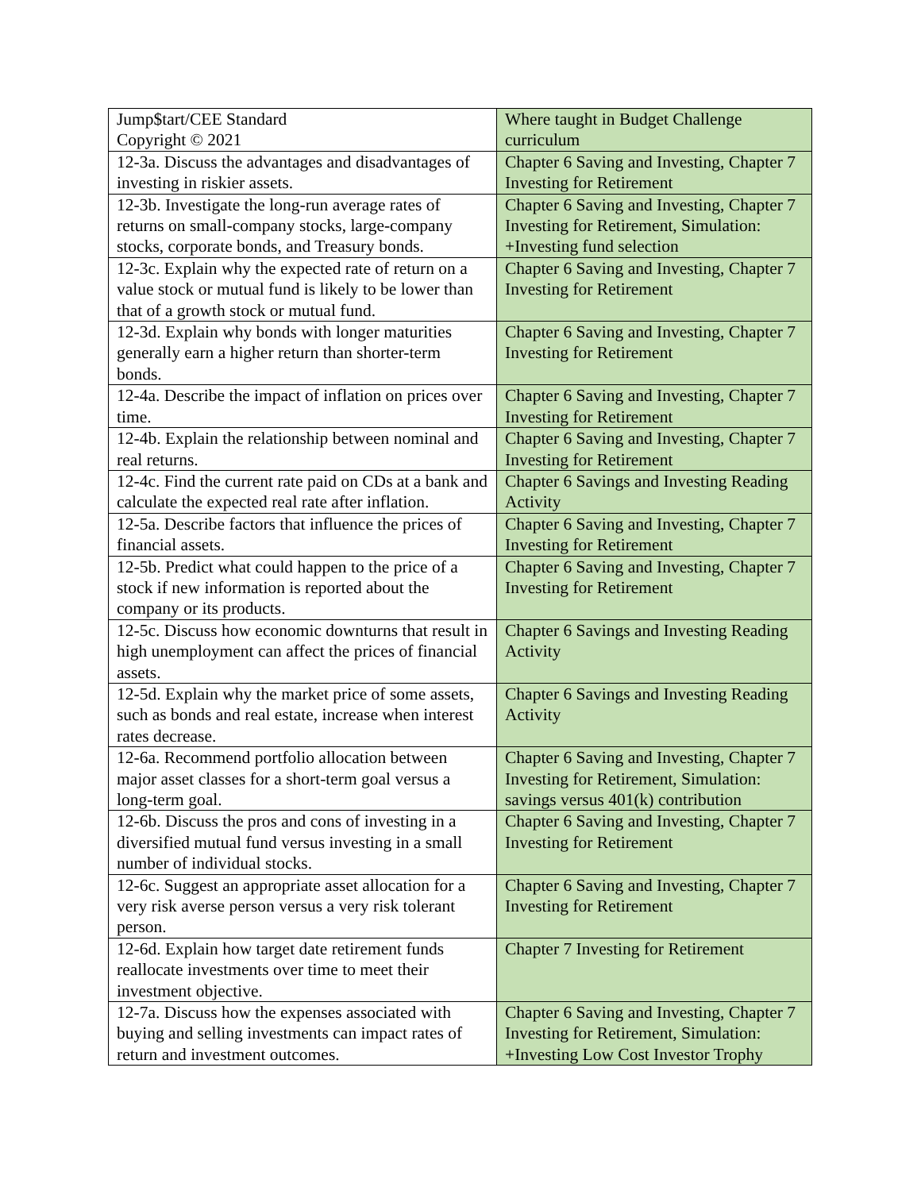| Jump$tart/CEE Standard Copyright © 2021 | Where taught in Budget Challenge curriculum |
| 12-3a. Discuss the advantages and disadvantages of investing in riskier assets. | Chapter 6 Saving and Investing, Chapter 7 Investing for Retirement |
| 12-3b. Investigate the long-run average rates of returns on small-company stocks, large-company stocks, corporate bonds, and Treasury bonds. | Chapter 6 Saving and Investing, Chapter 7 Investing for Retirement, Simulation: +Investing fund selection |
| 12-3c. Explain why the expected rate of return on a value stock or mutual fund is likely to be lower than that of a growth stock or mutual fund. | Chapter 6 Saving and Investing, Chapter 7 Investing for Retirement |
| 12-3d. Explain why bonds with longer maturities generally earn a higher return than shorter-term bonds. | Chapter 6 Saving and Investing, Chapter 7 Investing for Retirement |
| 12-4a. Describe the impact of inflation on prices over time. | Chapter 6 Saving and Investing, Chapter 7 Investing for Retirement |
| 12-4b. Explain the relationship between nominal and real returns. | Chapter 6 Saving and Investing, Chapter 7 Investing for Retirement |
| 12-4c. Find the current rate paid on CDs at a bank and calculate the expected real rate after inflation. | Chapter 6 Savings and Investing Reading Activity |
| 12-5a. Describe factors that influence the prices of financial assets. | Chapter 6 Saving and Investing, Chapter 7 Investing for Retirement |
| 12-5b. Predict what could happen to the price of a stock if new information is reported about the company or its products. | Chapter 6 Saving and Investing, Chapter 7 Investing for Retirement |
| 12-5c. Discuss how economic downturns that result in high unemployment can affect the prices of financial assets. | Chapter 6 Savings and Investing Reading Activity |
| 12-5d. Explain why the market price of some assets, such as bonds and real estate, increase when interest rates decrease. | Chapter 6 Savings and Investing Reading Activity |
| 12-6a. Recommend portfolio allocation between major asset classes for a short-term goal versus a long-term goal. | Chapter 6 Saving and Investing, Chapter 7 Investing for Retirement, Simulation: savings versus 401(k) contribution |
| 12-6b. Discuss the pros and cons of investing in a diversified mutual fund versus investing in a small number of individual stocks. | Chapter 6 Saving and Investing, Chapter 7 Investing for Retirement |
| 12-6c. Suggest an appropriate asset allocation for a very risk averse person versus a very risk tolerant person. | Chapter 6 Saving and Investing, Chapter 7 Investing for Retirement |
| 12-6d. Explain how target date retirement funds reallocate investments over time to meet their investment objective. | Chapter 7 Investing for Retirement |
| 12-7a. Discuss how the expenses associated with buying and selling investments can impact rates of return and investment outcomes. | Chapter 6 Saving and Investing, Chapter 7 Investing for Retirement, Simulation: +Investing Low Cost Investor Trophy |